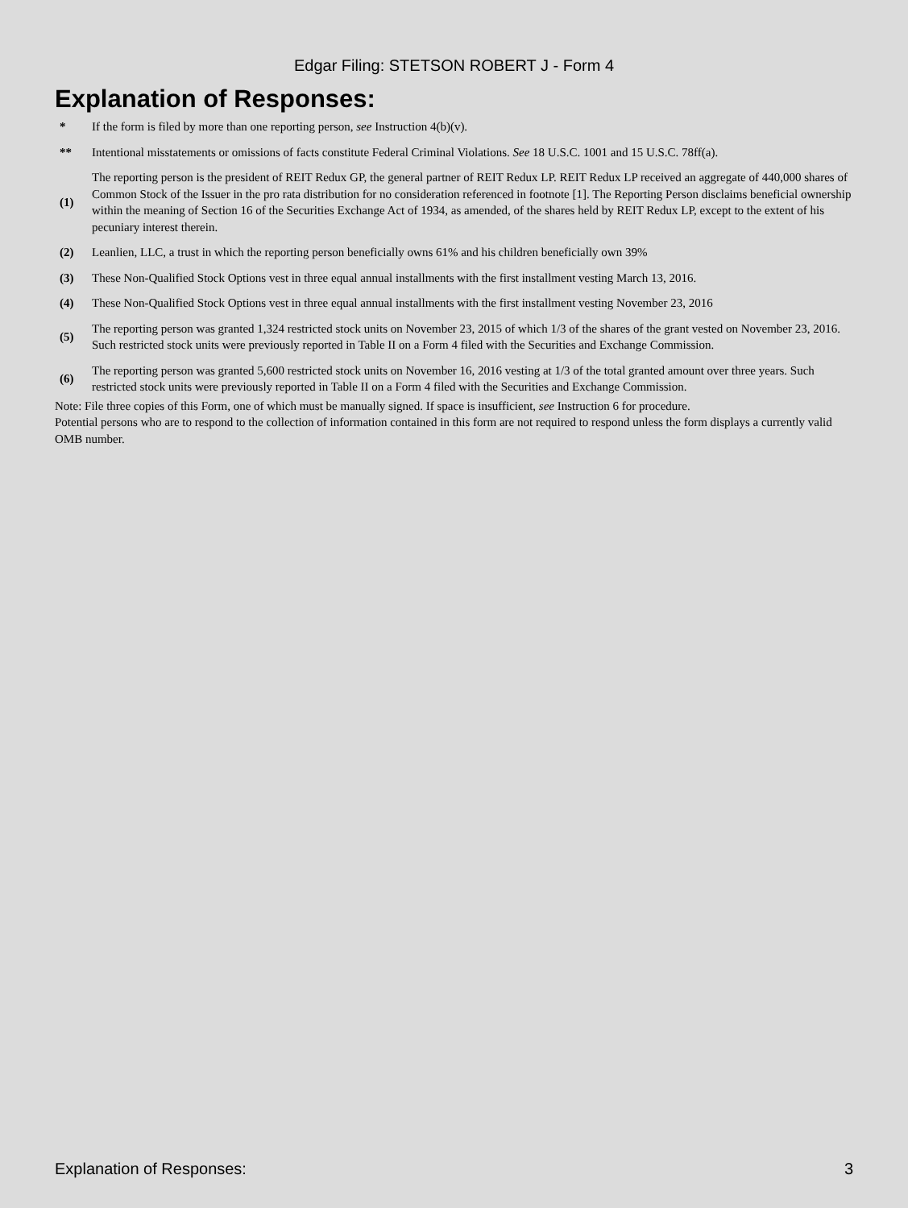Edgar Filing: STETSON ROBERT J - Form 4
Explanation of Responses:
| * | If the form is filed by more than one reporting person, see Instruction 4(b)(v). |
| ** | Intentional misstatements or omissions of facts constitute Federal Criminal Violations. See 18 U.S.C. 1001 and 15 U.S.C. 78ff(a). |
| (1) | The reporting person is the president of REIT Redux GP, the general partner of REIT Redux LP. REIT Redux LP received an aggregate of 440,000 shares of Common Stock of the Issuer in the pro rata distribution for no consideration referenced in footnote [1]. The Reporting Person disclaims beneficial ownership within the meaning of Section 16 of the Securities Exchange Act of 1934, as amended, of the shares held by REIT Redux LP, except to the extent of his pecuniary interest therein. |
| (2) | Leanlien, LLC, a trust in which the reporting person beneficially owns 61% and his children beneficially own 39% |
| (3) | These Non-Qualified Stock Options vest in three equal annual installments with the first installment vesting March 13, 2016. |
| (4) | These Non-Qualified Stock Options vest in three equal annual installments with the first installment vesting November 23, 2016 |
| (5) | The reporting person was granted 1,324 restricted stock units on November 23, 2015 of which 1/3 of the shares of the grant vested on November 23, 2016. Such restricted stock units were previously reported in Table II on a Form 4 filed with the Securities and Exchange Commission. |
| (6) | The reporting person was granted 5,600 restricted stock units on November 16, 2016 vesting at 1/3 of the total granted amount over three years. Such restricted stock units were previously reported in Table II on a Form 4 filed with the Securities and Exchange Commission. |
Note: File three copies of this Form, one of which must be manually signed. If space is insufficient, see Instruction 6 for procedure.
Potential persons who are to respond to the collection of information contained in this form are not required to respond unless the form displays a currently valid OMB number.
Explanation of Responses: 3